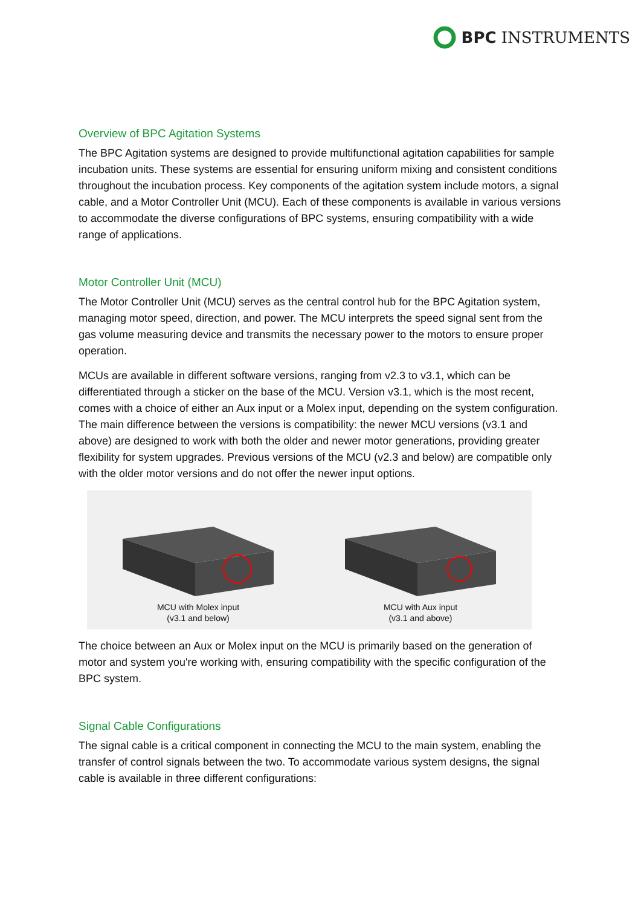BPC INSTRUMENTS
Overview of BPC Agitation Systems
The BPC Agitation systems are designed to provide multifunctional agitation capabilities for sample incubation units. These systems are essential for ensuring uniform mixing and consistent conditions throughout the incubation process. Key components of the agitation system include motors, a signal cable, and a Motor Controller Unit (MCU). Each of these components is available in various versions to accommodate the diverse configurations of BPC systems, ensuring compatibility with a wide range of applications.
Motor Controller Unit (MCU)
The Motor Controller Unit (MCU) serves as the central control hub for the BPC Agitation system, managing motor speed, direction, and power. The MCU interprets the speed signal sent from the gas volume measuring device and transmits the necessary power to the motors to ensure proper operation.
MCUs are available in different software versions, ranging from v2.3 to v3.1, which can be differentiated through a sticker on the base of the MCU. Version v3.1, which is the most recent, comes with a choice of either an Aux input or a Molex input, depending on the system configuration. The main difference between the versions is compatibility: the newer MCU versions (v3.1 and above) are designed to work with both the older and newer motor generations, providing greater flexibility for system upgrades. Previous versions of the MCU (v2.3 and below) are compatible only with the older motor versions and do not offer the newer input options.
MCU with Molex input
(v3.1 and below)
MCU with Aux input
(v3.1 and above)
The choice between an Aux or Molex input on the MCU is primarily based on the generation of motor and system you're working with, ensuring compatibility with the specific configuration of the BPC system.
Signal Cable Configurations
The signal cable is a critical component in connecting the MCU to the main system, enabling the transfer of control signals between the two. To accommodate various system designs, the signal cable is available in three different configurations: